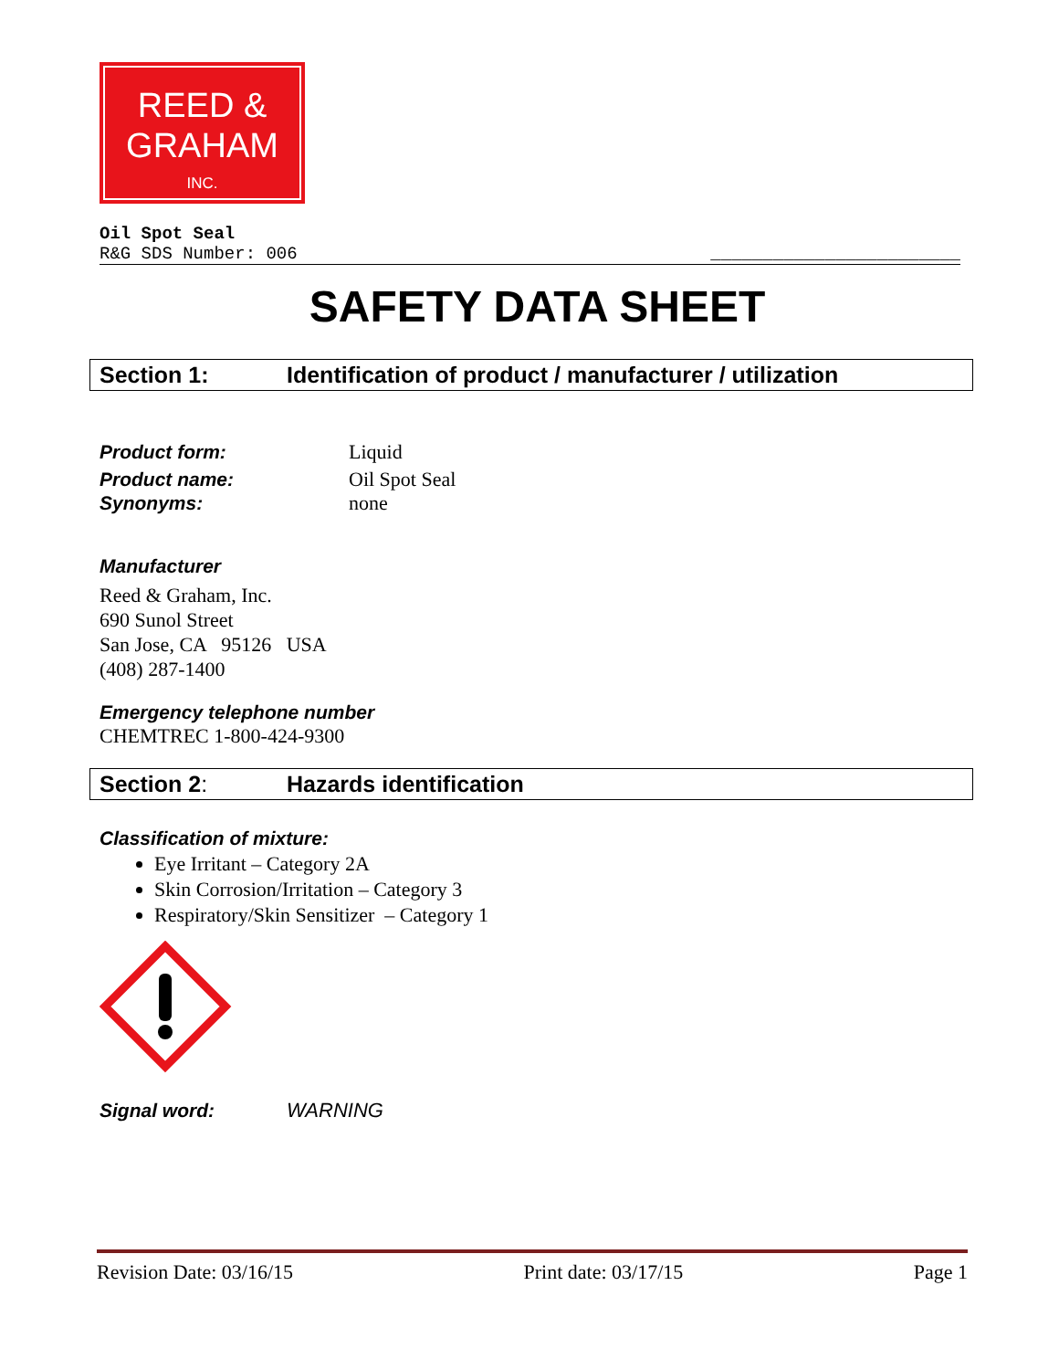REED &
GRAHAM
INC.
Oil Spot Seal
R&G SDS Number: 006 ________________________
SAFETY DATA SHEET
Section 1: Identification of product / manufacturer / utilization
Product form: Liquid
Product name: Oil Spot Seal
Synonyms: none
Manufacturer
Reed & Graham, Inc.
690 Sunol Street
San Jose, CA 95126 USA
(408) 287-1400
Emergency telephone number
CHEMTREC 1-800-424-9300
Section 2: Hazards identification
Classification of mixture:
Eye Irritant – Category 2A
Skin Corrosion/Irritation – Category 3
Respiratory/Skin Sensitizer – Category 1
Signal word: WARNING
Revision Date: 03/16/15 Print date: 03/17/15 Page 1